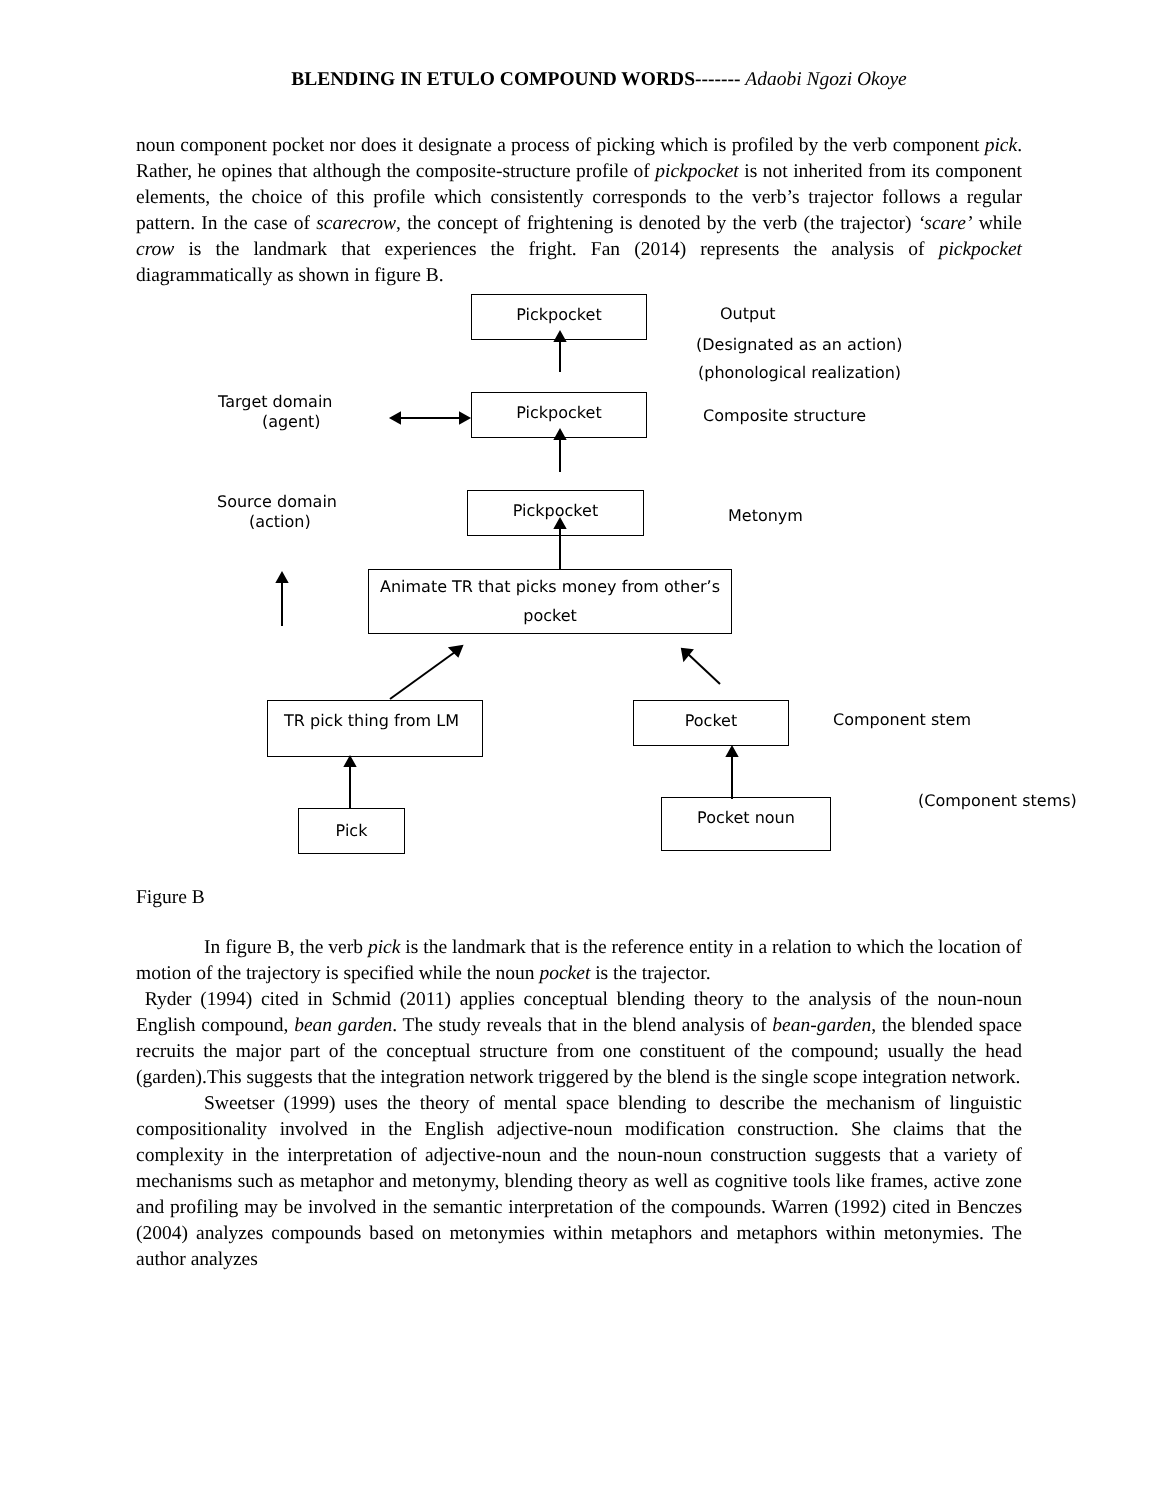BLENDING IN ETULO COMPOUND WORDS------- Adaobi Ngozi Okoye
noun component pocket nor does it designate a process of picking which is profiled by the verb component pick. Rather, he opines that although the composite-structure profile of pickpocket is not inherited from its component elements, the choice of this profile which consistently corresponds to the verb’s trajector follows a regular pattern. In the case of scarecrow, the concept of frightening is denoted by the verb (the trajector) ‘scare’ while crow is the landmark that experiences the fright. Fan (2014) represents the analysis of pickpocket diagrammatically as shown in figure B.
Pickpocket
Output
(Designated as an action)
(phonological realization)
Target domain
(agent)
Pickpocket
Composite structure
Source domain
(action)
Pickpocket
Metonym
Animate TR that picks money from other’s pocket
TR pick thing from LM Pocket
Component stem
(Component stems)
Pocket noun
Pick
Figure B
In figure B, the verb pick is the landmark that is the reference entity in a relation to which the location of motion of the trajectory is specified while the noun pocket is the trajector.
Ryder (1994) cited in Schmid (2011) applies conceptual blending theory to the analysis of the noun-noun English compound, bean garden. The study reveals that in the blend analysis of bean-garden, the blended space recruits the major part of the conceptual structure from one constituent of the compound; usually the head (garden).This suggests that the integration network triggered by the blend is the single scope integration network.
Sweetser (1999) uses the theory of mental space blending to describe the mechanism of linguistic compositionality involved in the English adjective-noun modification construction. She claims that the complexity in the interpretation of adjective-noun and the noun-noun construction suggests that a variety of mechanisms such as metaphor and metonymy, blending theory as well as cognitive tools like frames, active zone and profiling may be involved in the semantic interpretation of the compounds. Warren (1992) cited in Benczes (2004) analyzes compounds based on metonymies within metaphors and metaphors within metonymies. The author analyzes